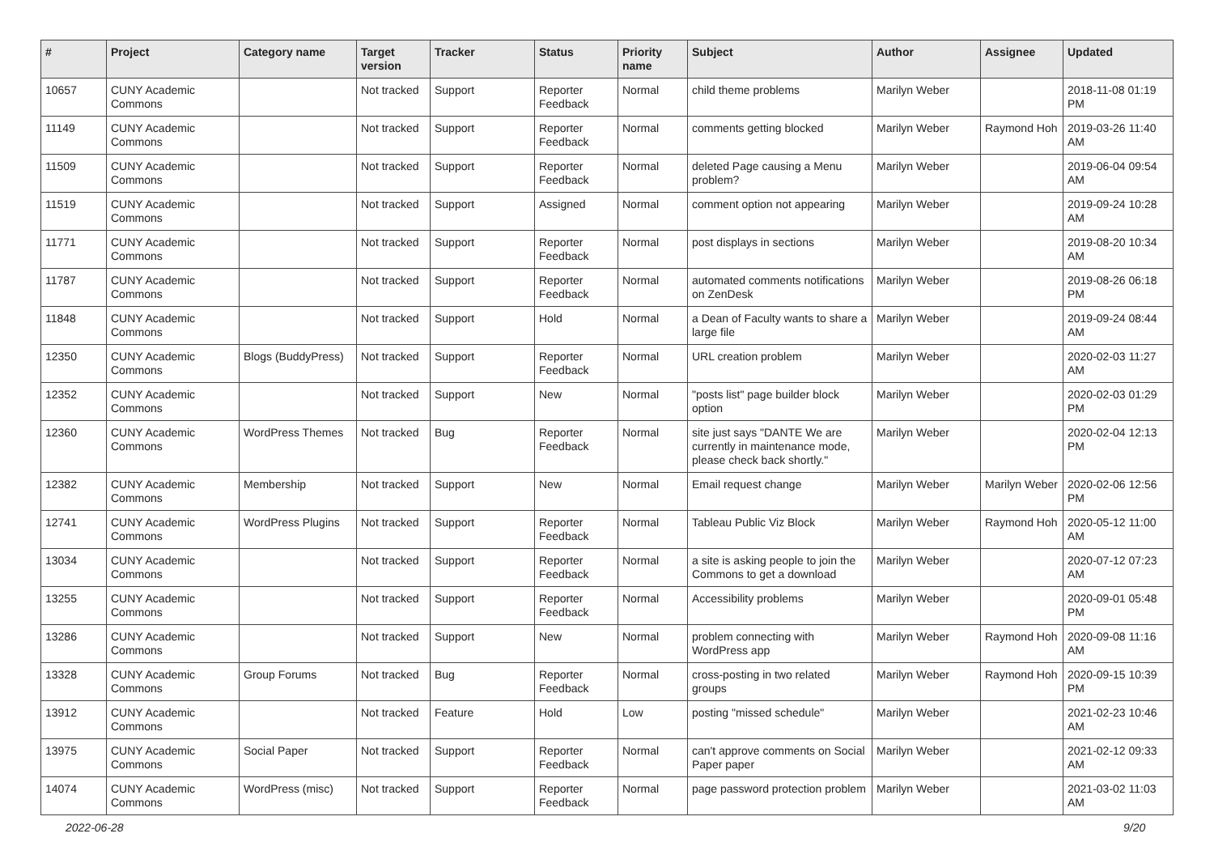| # | Project | Category name | Target version | Tracker | Status | Priority name | Subject | Author | Assignee | Updated |
| --- | --- | --- | --- | --- | --- | --- | --- | --- | --- | --- |
| 10657 | CUNY Academic Commons | | Not tracked | Support | Reporter Feedback | Normal | child theme problems | Marilyn Weber | | 2018-11-08 01:19 PM |
| 11149 | CUNY Academic Commons | | Not tracked | Support | Reporter Feedback | Normal | comments getting blocked | Marilyn Weber | Raymond Hoh | 2019-03-26 11:40 AM |
| 11509 | CUNY Academic Commons | | Not tracked | Support | Reporter Feedback | Normal | deleted Page causing a Menu problem? | Marilyn Weber | | 2019-06-04 09:54 AM |
| 11519 | CUNY Academic Commons | | Not tracked | Support | Assigned | Normal | comment option not appearing | Marilyn Weber | | 2019-09-24 10:28 AM |
| 11771 | CUNY Academic Commons | | Not tracked | Support | Reporter Feedback | Normal | post displays in sections | Marilyn Weber | | 2019-08-20 10:34 AM |
| 11787 | CUNY Academic Commons | | Not tracked | Support | Reporter Feedback | Normal | automated comments notifications on ZenDesk | Marilyn Weber | | 2019-08-26 06:18 PM |
| 11848 | CUNY Academic Commons | | Not tracked | Support | Hold | Normal | a Dean of Faculty wants to share a large file | Marilyn Weber | | 2019-09-24 08:44 AM |
| 12350 | CUNY Academic Commons | Blogs (BuddyPress) | Not tracked | Support | Reporter Feedback | Normal | URL creation problem | Marilyn Weber | | 2020-02-03 11:27 AM |
| 12352 | CUNY Academic Commons | | Not tracked | Support | New | Normal | "posts list" page builder block option | Marilyn Weber | | 2020-02-03 01:29 PM |
| 12360 | CUNY Academic Commons | WordPress Themes | Not tracked | Bug | Reporter Feedback | Normal | site just says "DANTE We are currently in maintenance mode, please check back shortly." | Marilyn Weber | | 2020-02-04 12:13 PM |
| 12382 | CUNY Academic Commons | Membership | Not tracked | Support | New | Normal | Email request change | Marilyn Weber | Marilyn Weber | 2020-02-06 12:56 PM |
| 12741 | CUNY Academic Commons | WordPress Plugins | Not tracked | Support | Reporter Feedback | Normal | Tableau Public Viz Block | Marilyn Weber | Raymond Hoh | 2020-05-12 11:00 AM |
| 13034 | CUNY Academic Commons | | Not tracked | Support | Reporter Feedback | Normal | a site is asking people to join the Commons to get a download | Marilyn Weber | | 2020-07-12 07:23 AM |
| 13255 | CUNY Academic Commons | | Not tracked | Support | Reporter Feedback | Normal | Accessibility problems | Marilyn Weber | | 2020-09-01 05:48 PM |
| 13286 | CUNY Academic Commons | | Not tracked | Support | New | Normal | problem connecting with WordPress app | Marilyn Weber | Raymond Hoh | 2020-09-08 11:16 AM |
| 13328 | CUNY Academic Commons | Group Forums | Not tracked | Bug | Reporter Feedback | Normal | cross-posting in two related groups | Marilyn Weber | Raymond Hoh | 2020-09-15 10:39 PM |
| 13912 | CUNY Academic Commons | | Not tracked | Feature | Hold | Low | posting "missed schedule" | Marilyn Weber | | 2021-02-23 10:46 AM |
| 13975 | CUNY Academic Commons | Social Paper | Not tracked | Support | Reporter Feedback | Normal | can't approve comments on Social Paper paper | Marilyn Weber | | 2021-02-12 09:33 AM |
| 14074 | CUNY Academic Commons | WordPress (misc) | Not tracked | Support | Reporter Feedback | Normal | page password protection problem | Marilyn Weber | | 2021-03-02 11:03 AM |
2022-06-28 9/20